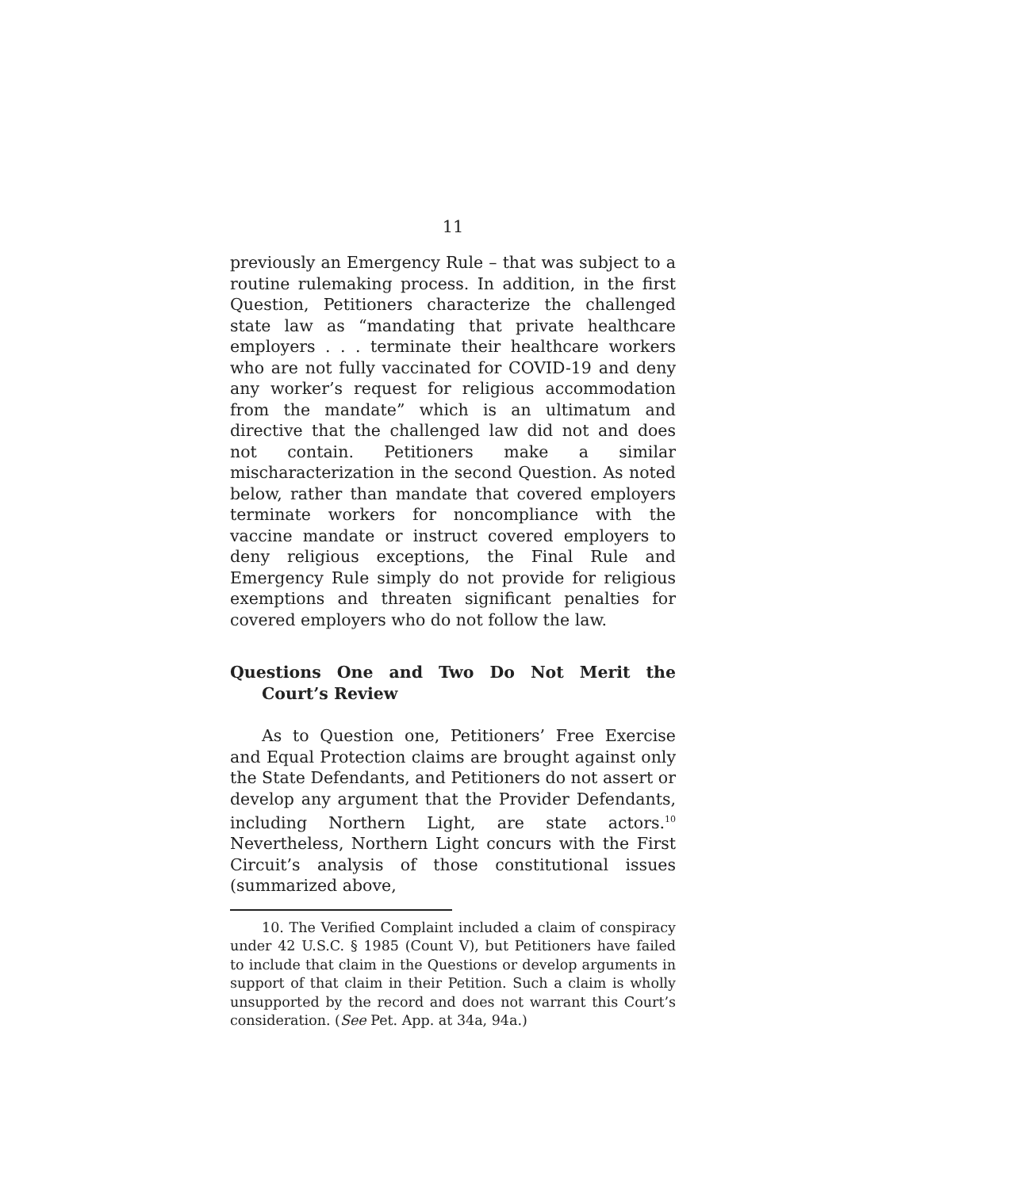11
previously an Emergency Rule – that was subject to a routine rulemaking process. In addition, in the first Question, Petitioners characterize the challenged state law as “mandating that private healthcare employers . . . terminate their healthcare workers who are not fully vaccinated for COVID-19 and deny any worker’s request for religious accommodation from the mandate” which is an ultimatum and directive that the challenged law did not and does not contain. Petitioners make a similar mischaracterization in the second Question. As noted below, rather than mandate that covered employers terminate workers for noncompliance with the vaccine mandate or instruct covered employers to deny religious exceptions, the Final Rule and Emergency Rule simply do not provide for religious exemptions and threaten significant penalties for covered employers who do not follow the law.
Questions One and Two Do Not Merit the Court’s Review
As to Question one, Petitioners’ Free Exercise and Equal Protection claims are brought against only the State Defendants, and Petitioners do not assert or develop any argument that the Provider Defendants, including Northern Light, are state actors.<sup>10</sup> Nevertheless, Northern Light concurs with the First Circuit’s analysis of those constitutional issues (summarized above,
10. The Verified Complaint included a claim of conspiracy under 42 U.S.C. § 1985 (Count V), but Petitioners have failed to include that claim in the Questions or develop arguments in support of that claim in their Petition. Such a claim is wholly unsupported by the record and does not warrant this Court’s consideration. (See Pet. App. at 34a, 94a.)